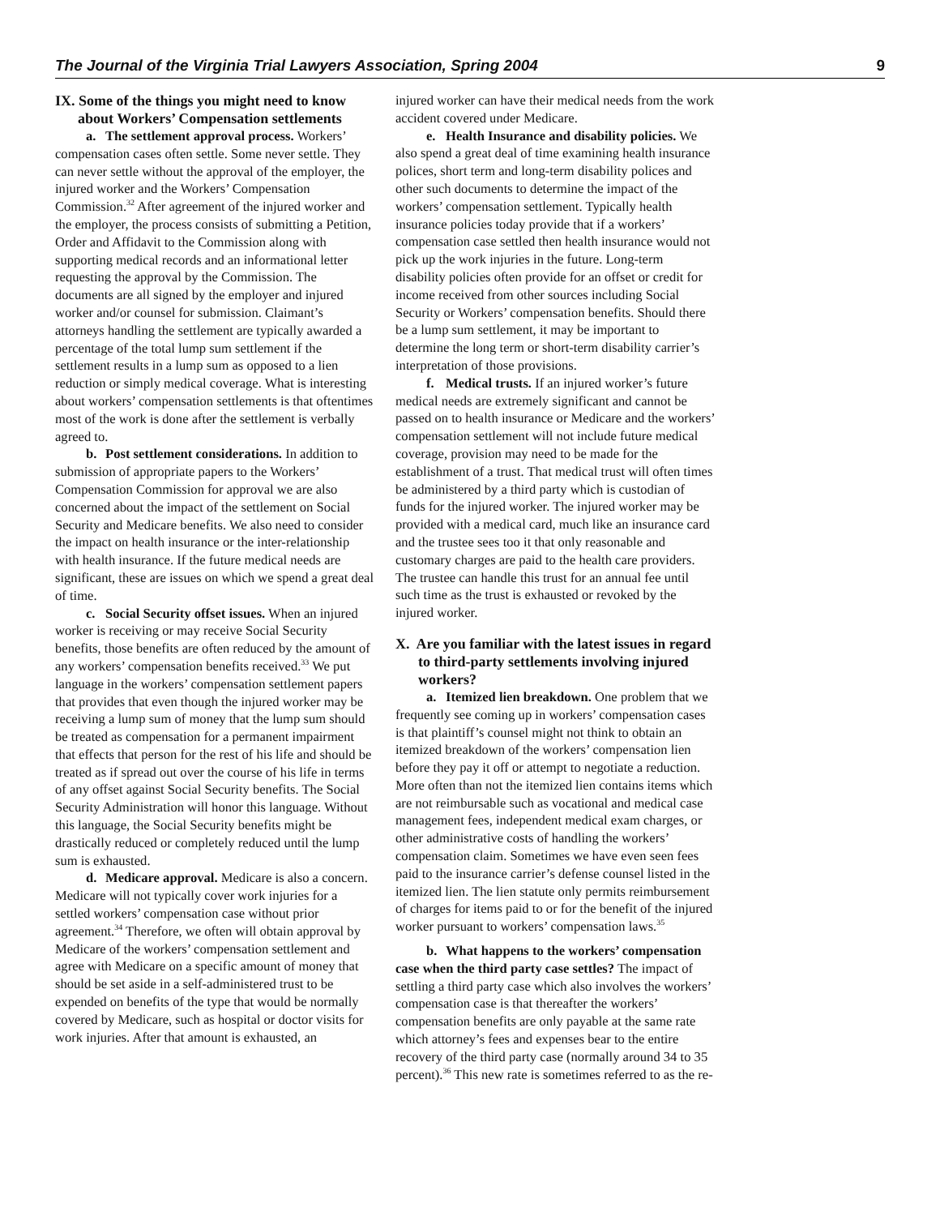The Journal of the Virginia Trial Lawyers Association, Spring 2004 9
IX. Some of the things you might need to know about Workers’ Compensation settlements
a. The settlement approval process. Workers’ compensation cases often settle. Some never settle. They can never settle without the approval of the employer, the injured worker and the Workers’ Compensation Commission.<sup>32</sup> After agreement of the injured worker and the employer, the process consists of submitting a Petition, Order and Affidavit to the Commission along with supporting medical records and an informational letter requesting the approval by the Commission. The documents are all signed by the employer and injured worker and/or counsel for submission. Claimant’s attorneys handling the settlement are typically awarded a percentage of the total lump sum settlement if the settlement results in a lump sum as opposed to a lien reduction or simply medical coverage. What is interesting about workers’ compensation settlements is that oftentimes most of the work is done after the settlement is verbally agreed to.
b. Post settlement considerations. In addition to submission of appropriate papers to the Workers’ Compensation Commission for approval we are also concerned about the impact of the settlement on Social Security and Medicare benefits. We also need to consider the impact on health insurance or the inter-relationship with health insurance. If the future medical needs are significant, these are issues on which we spend a great deal of time.
c. Social Security offset issues. When an injured worker is receiving or may receive Social Security benefits, those benefits are often reduced by the amount of any workers’ compensation benefits received.<sup>33</sup> We put language in the workers’ compensation settlement papers that provides that even though the injured worker may be receiving a lump sum of money that the lump sum should be treated as compensation for a permanent impairment that effects that person for the rest of his life and should be treated as if spread out over the course of his life in terms of any offset against Social Security benefits. The Social Security Administration will honor this language. Without this language, the Social Security benefits might be drastically reduced or completely reduced until the lump sum is exhausted.
d. Medicare approval. Medicare is also a concern. Medicare will not typically cover work injuries for a settled workers’ compensation case without prior agreement.<sup>34</sup> Therefore, we often will obtain approval by Medicare of the workers’ compensation settlement and agree with Medicare on a specific amount of money that should be set aside in a self-administered trust to be expended on benefits of the type that would be normally covered by Medicare, such as hospital or doctor visits for work injuries. After that amount is exhausted, an
injured worker can have their medical needs from the work accident covered under Medicare.
e. Health Insurance and disability policies. We also spend a great deal of time examining health insurance polices, short term and long-term disability polices and other such documents to determine the impact of the workers’ compensation settlement. Typically health insurance policies today provide that if a workers’ compensation case settled then health insurance would not pick up the work injuries in the future. Long-term disability policies often provide for an offset or credit for income received from other sources including Social Security or Workers’ compensation benefits. Should there be a lump sum settlement, it may be important to determine the long term or short-term disability carrier’s interpretation of those provisions.
f. Medical trusts. If an injured worker’s future medical needs are extremely significant and cannot be passed on to health insurance or Medicare and the workers’ compensation settlement will not include future medical coverage, provision may need to be made for the establishment of a trust. That medical trust will often times be administered by a third party which is custodian of funds for the injured worker. The injured worker may be provided with a medical card, much like an insurance card and the trustee sees too it that only reasonable and customary charges are paid to the health care providers. The trustee can handle this trust for an annual fee until such time as the trust is exhausted or revoked by the injured worker.
X. Are you familiar with the latest issues in regard to third-party settlements involving injured workers?
a. Itemized lien breakdown. One problem that we frequently see coming up in workers’ compensation cases is that plaintiff’s counsel might not think to obtain an itemized breakdown of the workers’ compensation lien before they pay it off or attempt to negotiate a reduction. More often than not the itemized lien contains items which are not reimbursable such as vocational and medical case management fees, independent medical exam charges, or other administrative costs of handling the workers’ compensation claim. Sometimes we have even seen fees paid to the insurance carrier’s defense counsel listed in the itemized lien. The lien statute only permits reimbursement of charges for items paid to or for the benefit of the injured worker pursuant to workers’ compensation laws.<sup>35</sup>
b. What happens to the workers’ compensation case when the third party case settles? The impact of settling a third party case which also involves the workers’ compensation case is that thereafter the workers’ compensation benefits are only payable at the same rate which attorney’s fees and expenses bear to the entire recovery of the third party case (normally around 34 to 35 percent).<sup>36</sup> This new rate is sometimes referred to as the re-